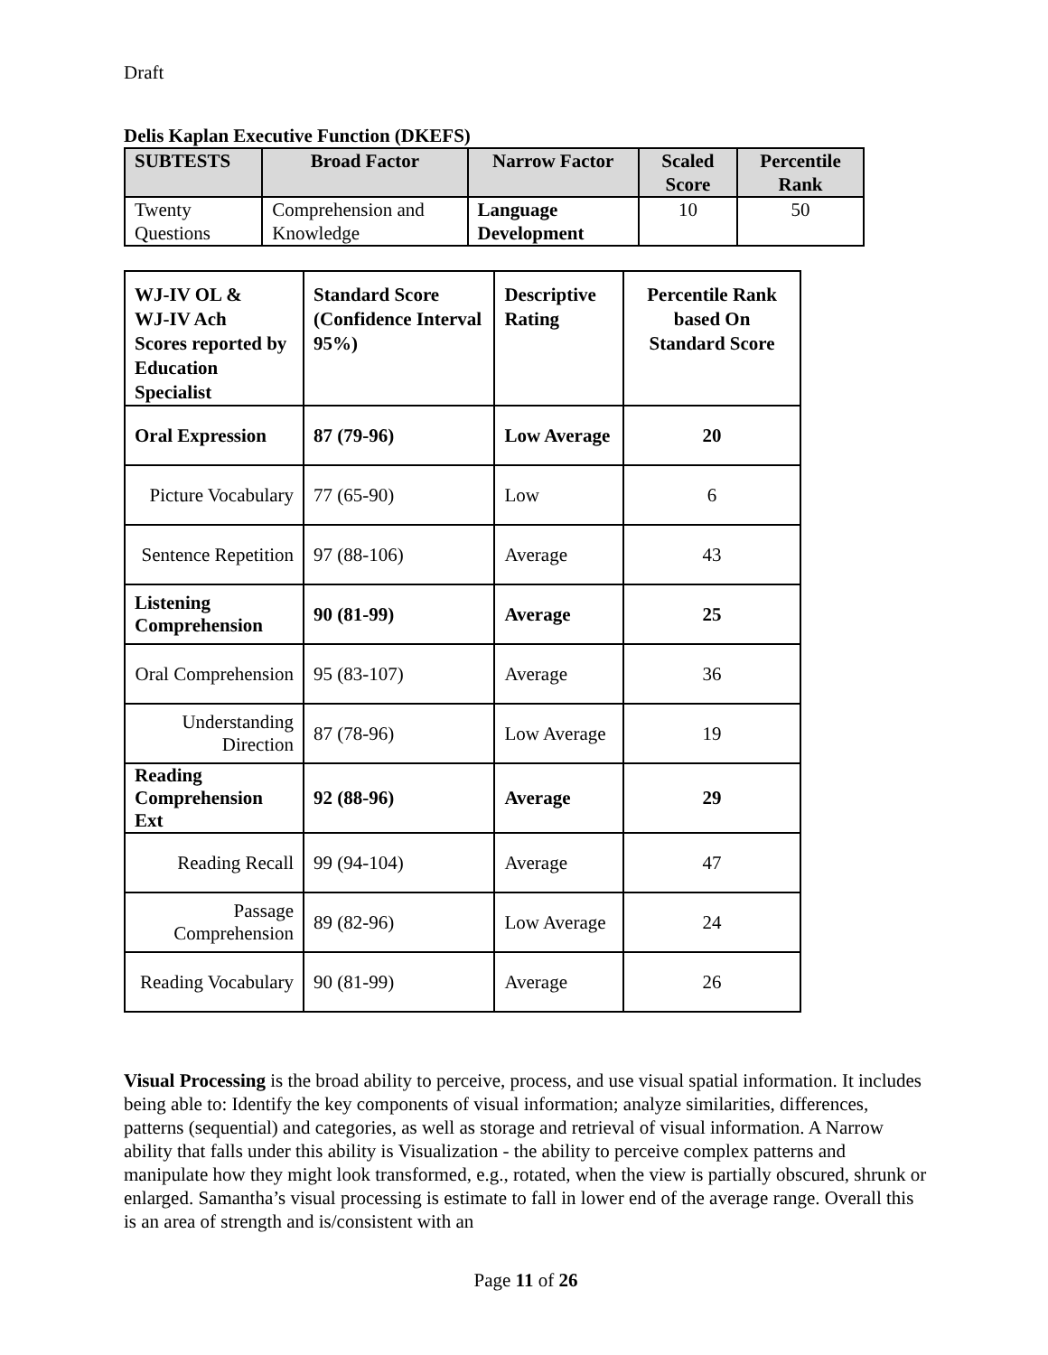Draft
Delis Kaplan Executive Function (DKEFS)
| SUBTESTS | Broad Factor | Narrow Factor | Scaled Score | Percentile Rank |
| --- | --- | --- | --- | --- |
| Twenty Questions | Comprehension and Knowledge | Language Development | 10 | 50 |
| WJ-IV OL & WJ-IV Ach Scores reported by Education Specialist | Standard Score (Confidence Interval 95%) | Descriptive Rating | Percentile Rank based On Standard Score |
| --- | --- | --- | --- |
| Oral Expression | 87 (79-96) | Low Average | 20 |
| Picture Vocabulary | 77 (65-90) | Low | 6 |
| Sentence Repetition | 97 (88-106) | Average | 43 |
| Listening Comprehension | 90 (81-99) | Average | 25 |
| Oral Comprehension | 95 (83-107) | Average | 36 |
| Understanding Direction | 87 (78-96) | Low Average | 19 |
| Reading Comprehension Ext | 92 (88-96) | Average | 29 |
| Reading Recall | 99 (94-104) | Average | 47 |
| Passage Comprehension | 89 (82-96) | Low Average | 24 |
| Reading Vocabulary | 90 (81-99) | Average | 26 |
Visual Processing is the broad ability to perceive, process, and use visual spatial information. It includes being able to: Identify the key components of visual information; analyze similarities, differences, patterns (sequential) and categories, as well as storage and retrieval of visual information. A Narrow ability that falls under this ability is Visualization - the ability to perceive complex patterns and manipulate how they might look transformed, e.g., rotated, when the view is partially obscured, shrunk or enlarged. Samantha’s visual processing is estimate to fall in lower end of the average range. Overall this is an area of strength and is/consistent with an
Page 11 of 26